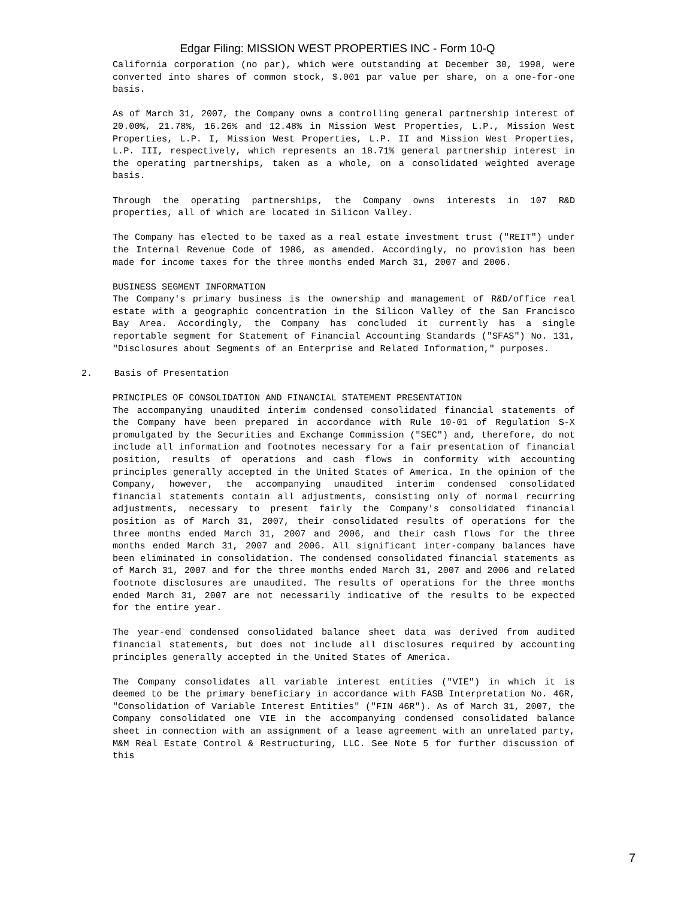Edgar Filing: MISSION WEST PROPERTIES INC - Form 10-Q
California corporation (no par), which were outstanding at December 30, 1998, were converted into shares of common stock, $.001 par value per share, on a one-for-one basis.
As of March 31, 2007, the Company owns a controlling general partnership interest of 20.00%, 21.78%, 16.26% and 12.48% in Mission West Properties, L.P., Mission West Properties, L.P. I, Mission West Properties, L.P. II and Mission West Properties, L.P. III, respectively, which represents an 18.71% general partnership interest in the operating partnerships, taken as a whole, on a consolidated weighted average basis.
Through the operating partnerships, the Company owns interests in 107 R&D properties, all of which are located in Silicon Valley.
The Company has elected to be taxed as a real estate investment trust ("REIT") under the Internal Revenue Code of 1986, as amended. Accordingly, no provision has been made for income taxes for the three months ended March 31, 2007 and 2006.
BUSINESS SEGMENT INFORMATION
The Company's primary business is the ownership and management of R&D/office real estate with a geographic concentration in the Silicon Valley of the San Francisco Bay Area. Accordingly, the Company has concluded it currently has a single reportable segment for Statement of Financial Accounting Standards ("SFAS") No. 131, "Disclosures about Segments of an Enterprise and Related Information," purposes.
2. Basis of Presentation
PRINCIPLES OF CONSOLIDATION AND FINANCIAL STATEMENT PRESENTATION
The accompanying unaudited interim condensed consolidated financial statements of the Company have been prepared in accordance with Rule 10-01 of Regulation S-X promulgated by the Securities and Exchange Commission ("SEC") and, therefore, do not include all information and footnotes necessary for a fair presentation of financial position, results of operations and cash flows in conformity with accounting principles generally accepted in the United States of America. In the opinion of the Company, however, the accompanying unaudited interim condensed consolidated financial statements contain all adjustments, consisting only of normal recurring adjustments, necessary to present fairly the Company's consolidated financial position as of March 31, 2007, their consolidated results of operations for the three months ended March 31, 2007 and 2006, and their cash flows for the three months ended March 31, 2007 and 2006. All significant inter-company balances have been eliminated in consolidation. The condensed consolidated financial statements as of March 31, 2007 and for the three months ended March 31, 2007 and 2006 and related footnote disclosures are unaudited. The results of operations for the three months ended March 31, 2007 are not necessarily indicative of the results to be expected for the entire year.
The year-end condensed consolidated balance sheet data was derived from audited financial statements, but does not include all disclosures required by accounting principles generally accepted in the United States of America.
The Company consolidates all variable interest entities ("VIE") in which it is deemed to be the primary beneficiary in accordance with FASB Interpretation No. 46R, "Consolidation of Variable Interest Entities" ("FIN 46R"). As of March 31, 2007, the Company consolidated one VIE in the accompanying condensed consolidated balance sheet in connection with an assignment of a lease agreement with an unrelated party, M&M Real Estate Control & Restructuring, LLC. See Note 5 for further discussion of this
7